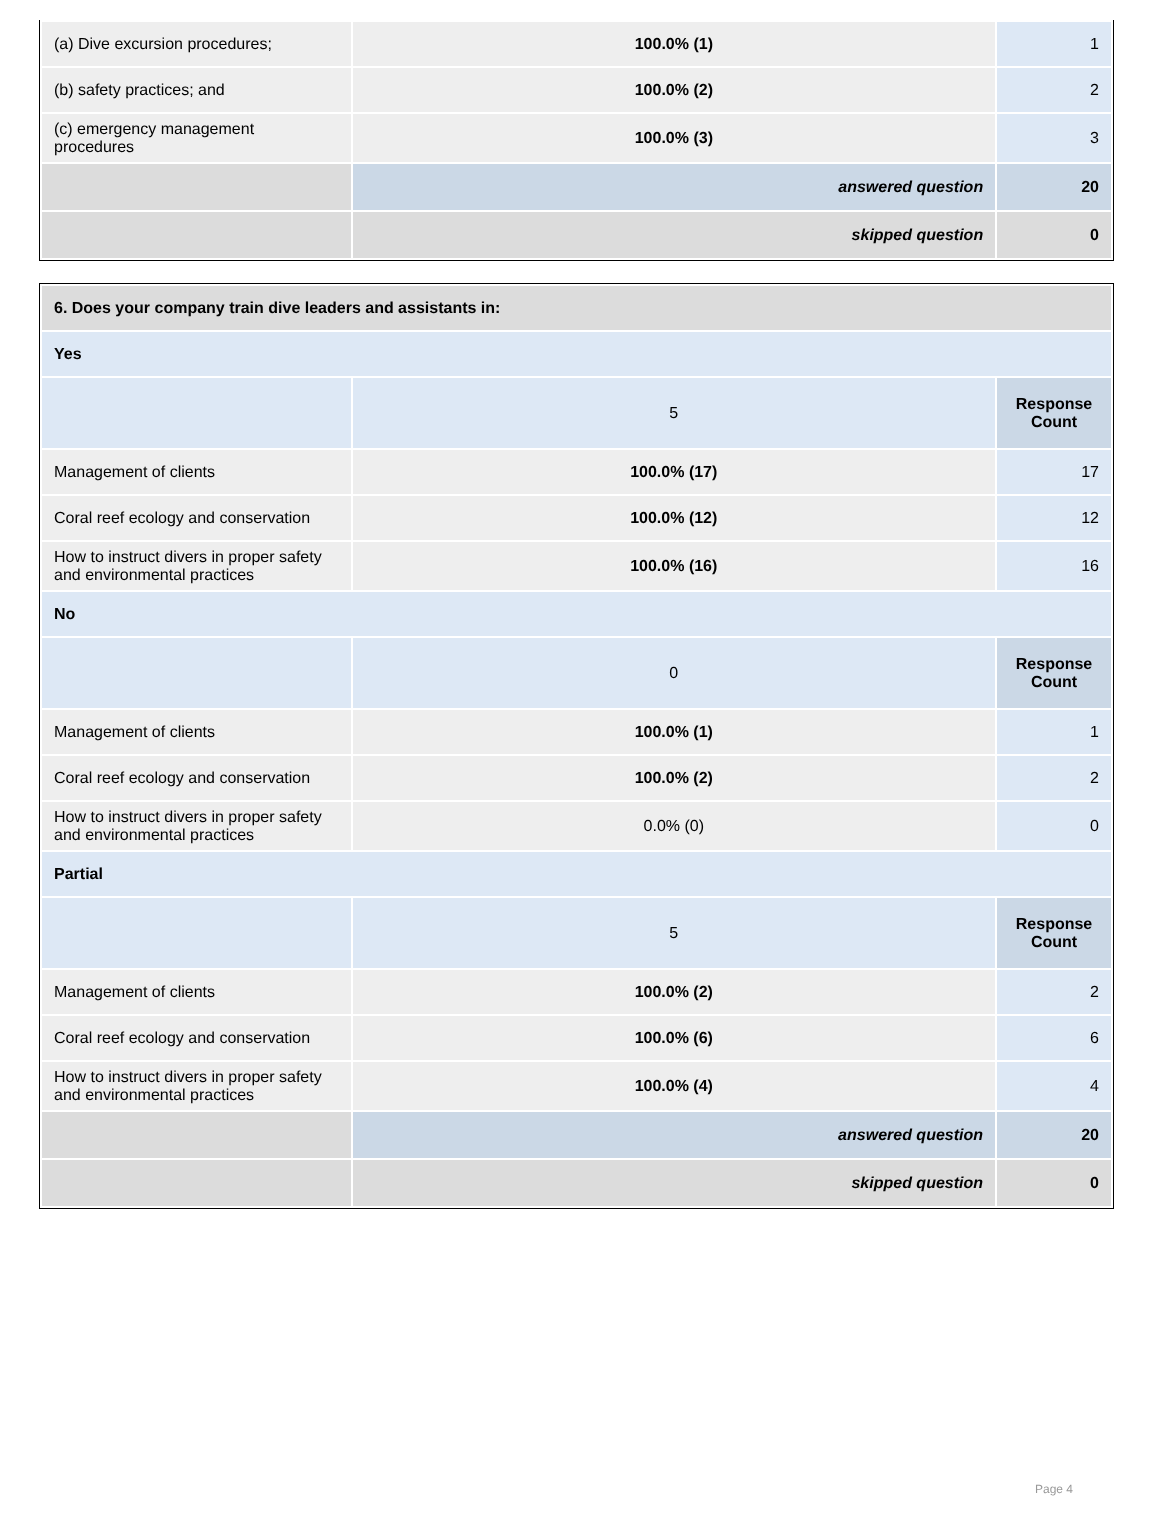| (a) Dive excursion procedures; | 100.0% (1) | 1 |
| (b) safety practices; and | 100.0% (2) | 2 |
| (c) emergency management procedures | 100.0% (3) | 3 |
| | answered question | 20 |
| | skipped question | 0 |
| 6. Does your company train dive leaders and assistants in: | | |
| Yes | | |
| | 5 | Response Count |
| Management of clients | 100.0% (17) | 17 |
| Coral reef ecology and conservation | 100.0% (12) | 12 |
| How to instruct divers in proper safety and environmental practices | 100.0% (16) | 16 |
| No | | |
| | 0 | Response Count |
| Management of clients | 100.0% (1) | 1 |
| Coral reef ecology and conservation | 100.0% (2) | 2 |
| How to instruct divers in proper safety and environmental practices | 0.0% (0) | 0 |
| Partial | | |
| | 5 | Response Count |
| Management of clients | 100.0% (2) | 2 |
| Coral reef ecology and conservation | 100.0% (6) | 6 |
| How to instruct divers in proper safety and environmental practices | 100.0% (4) | 4 |
| | answered question | 20 |
| | skipped question | 0 |
Page 4